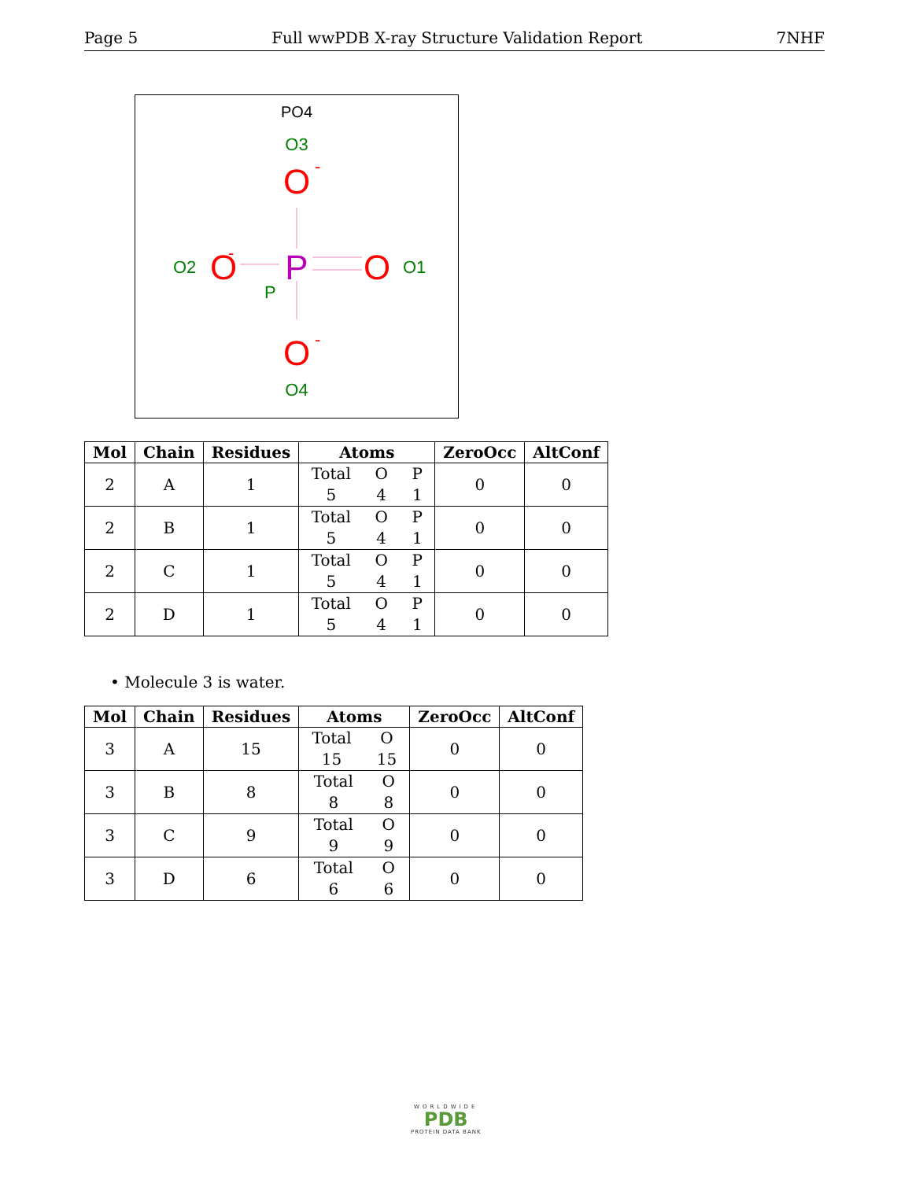Page 5 Full wwPDB X-ray Structure Validation Report 7NHF
PO4
O3
O
-
O2
O
-
P
O
O1
P
O
-
O4
| Mol | Chain | Residues | Atoms | ZeroOcc | AltConf |
| --- | --- | --- | --- | --- | --- |
| 2 | A | 1 | Total O P 5 4 1 | 0 | 0 |
| 2 | B | 1 | Total O P 5 4 1 | 0 | 0 |
| 2 | C | 1 | Total O P 5 4 1 | 0 | 0 |
| 2 | D | 1 | Total O P 5 4 1 | 0 | 0 |
• Molecule 3 is water.
| Mol | Chain | Residues | Atoms | ZeroOcc | AltConf |
| --- | --- | --- | --- | --- | --- |
| 3 | A | 15 | Total O 15 15 | 0 | 0 |
| 3 | B | 8 | Total O 8 8 | 0 | 0 |
| 3 | C | 9 | Total O 9 9 | 0 | 0 |
| 3 | D | 6 | Total O 6 6 | 0 | 0 |
WORLDWIDE
PDB
PROTEIN DATA BANK